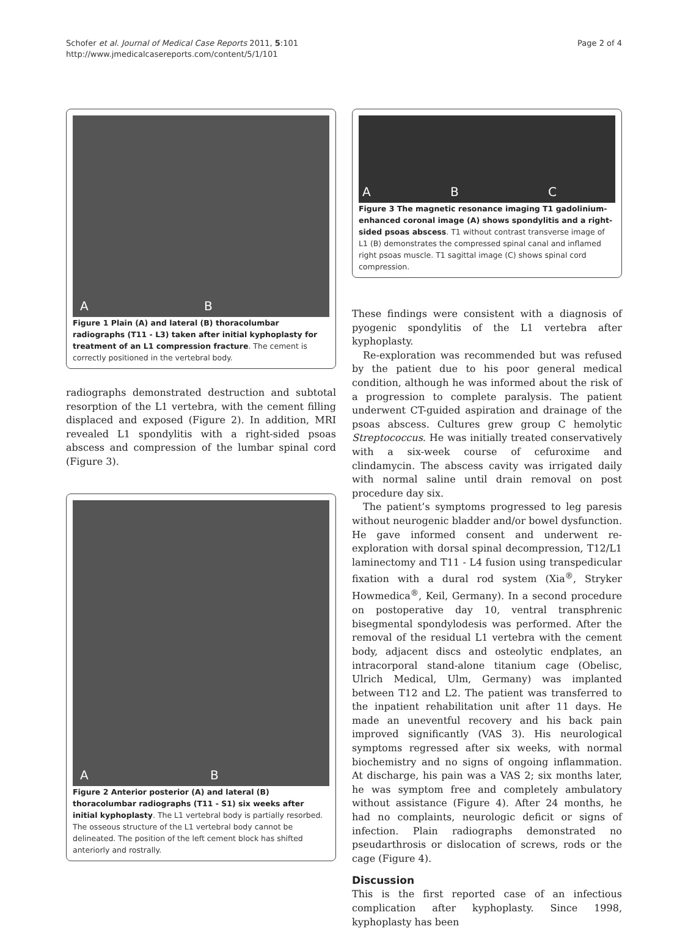Schofer et al. Journal of Medical Case Reports 2011, 5:101
http://www.jmedicalcasereports.com/content/5/1/101
Page 2 of 4
A B
Figure 1 Plain (A) and lateral (B) thoracolumbar radiographs (T11 - L3) taken after initial kyphoplasty for treatment of an L1 compression fracture. The cement is correctly positioned in the vertebral body.
radiographs demonstrated destruction and subtotal resorption of the L1 vertebra, with the cement filling displaced and exposed (Figure 2). In addition, MRI revealed L1 spondylitis with a right-sided psoas abscess and compression of the lumbar spinal cord (Figure 3).
A B
Figure 2 Anterior posterior (A) and lateral (B) thoracolumbar radiographs (T11 - S1) six weeks after initial kyphoplasty. The L1 vertebral body is partially resorbed. The osseous structure of the L1 vertebral body cannot be delineated. The position of the left cement block has shifted anteriorly and rostrally.
A B C
Figure 3 The magnetic resonance imaging T1 gadolinium-enhanced coronal image (A) shows spondylitis and a right-sided psoas abscess. T1 without contrast transverse image of L1 (B) demonstrates the compressed spinal canal and inflamed right psoas muscle. T1 sagittal image (C) shows spinal cord compression.
These findings were consistent with a diagnosis of pyogenic spondylitis of the L1 vertebra after kyphoplasty.
Re-exploration was recommended but was refused by the patient due to his poor general medical condition, although he was informed about the risk of a progression to complete paralysis. The patient underwent CT-guided aspiration and drainage of the psoas abscess. Cultures grew group C hemolytic Streptococcus. He was initially treated conservatively with a six-week course of cefuroxime and clindamycin. The abscess cavity was irrigated daily with normal saline until drain removal on post procedure day six.
The patient’s symptoms progressed to leg paresis without neurogenic bladder and/or bowel dysfunction. He gave informed consent and underwent re-exploration with dorsal spinal decompression, T12/L1 laminectomy and T11 - L4 fusion using transpedicular fixation with a dural rod system (Xia<sup>®</sup>, Stryker Howmedica<sup>®</sup>, Keil, Germany). In a second procedure on postoperative day 10, ventral transphrenic bisegmental spondylodesis was performed. After the removal of the residual L1 vertebra with the cement body, adjacent discs and osteolytic endplates, an intracorporal stand-alone titanium cage (Obelisc, Ulrich Medical, Ulm, Germany) was implanted between T12 and L2. The patient was transferred to the inpatient rehabilitation unit after 11 days. He made an uneventful recovery and his back pain improved significantly (VAS 3). His neurological symptoms regressed after six weeks, with normal biochemistry and no signs of ongoing inflammation. At discharge, his pain was a VAS 2; six months later, he was symptom free and completely ambulatory without assistance (Figure 4). After 24 months, he had no complaints, neurologic deficit or signs of infection. Plain radiographs demonstrated no pseudarthrosis or dislocation of screws, rods or the cage (Figure 4).
Discussion
This is the first reported case of an infectious complication after kyphoplasty. Since 1998, kyphoplasty has been